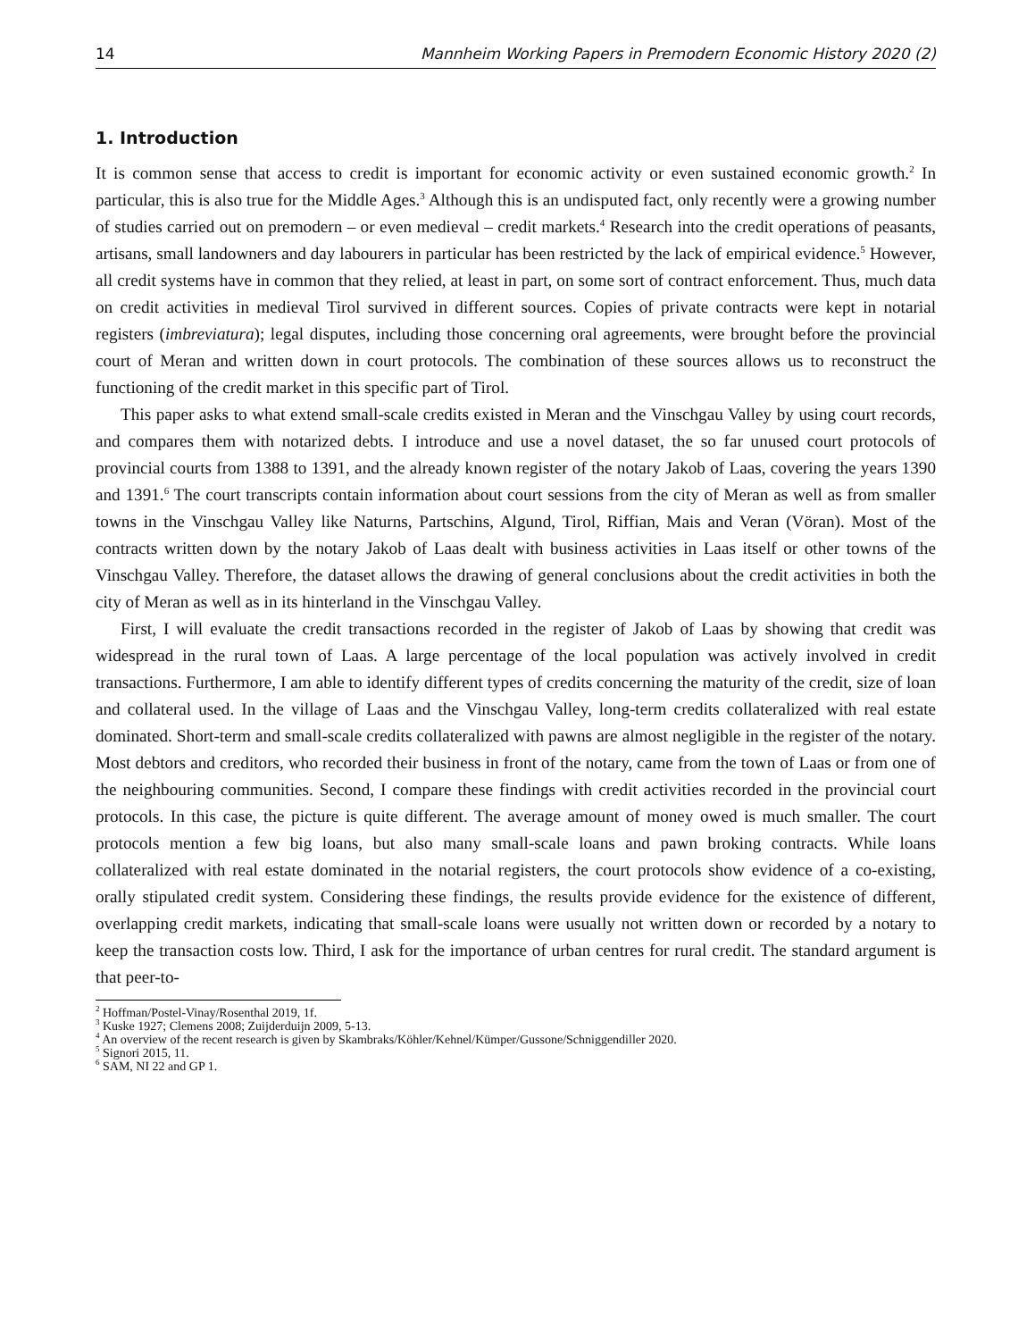14 Mannheim Working Papers in Premodern Economic History 2020 (2)
1. Introduction
It is common sense that access to credit is important for economic activity or even sustained economic growth.<sup>2</sup> In particular, this is also true for the Middle Ages.<sup>3</sup> Although this is an undisputed fact, only recently were a growing number of studies carried out on premodern – or even medieval – credit markets.<sup>4</sup> Research into the credit operations of peasants, artisans, small landowners and day labourers in particular has been restricted by the lack of empirical evidence.<sup>5</sup> However, all credit systems have in common that they relied, at least in part, on some sort of contract enforcement. Thus, much data on credit activities in medieval Tirol survived in different sources. Copies of private contracts were kept in notarial registers (imbreviatura); legal disputes, including those concerning oral agreements, were brought before the provincial court of Meran and written down in court protocols. The combination of these sources allows us to reconstruct the functioning of the credit market in this specific part of Tirol.
This paper asks to what extend small-scale credits existed in Meran and the Vinschgau Valley by using court records, and compares them with notarized debts. I introduce and use a novel dataset, the so far unused court protocols of provincial courts from 1388 to 1391, and the already known register of the notary Jakob of Laas, covering the years 1390 and 1391.<sup>6</sup> The court transcripts contain information about court sessions from the city of Meran as well as from smaller towns in the Vinschgau Valley like Naturns, Partschins, Algund, Tirol, Riffian, Mais and Veran (Vöran). Most of the contracts written down by the notary Jakob of Laas dealt with business activities in Laas itself or other towns of the Vinschgau Valley. Therefore, the dataset allows the drawing of general conclusions about the credit activities in both the city of Meran as well as in its hinterland in the Vinschgau Valley.
First, I will evaluate the credit transactions recorded in the register of Jakob of Laas by showing that credit was widespread in the rural town of Laas. A large percentage of the local population was actively involved in credit transactions. Furthermore, I am able to identify different types of credits concerning the maturity of the credit, size of loan and collateral used. In the village of Laas and the Vinschgau Valley, long-term credits collateralized with real estate dominated. Short-term and small-scale credits collateralized with pawns are almost negligible in the register of the notary. Most debtors and creditors, who recorded their business in front of the notary, came from the town of Laas or from one of the neighbouring communities. Second, I compare these findings with credit activities recorded in the provincial court protocols. In this case, the picture is quite different. The average amount of money owed is much smaller. The court protocols mention a few big loans, but also many small-scale loans and pawn broking contracts. While loans collateralized with real estate dominated in the notarial registers, the court protocols show evidence of a co-existing, orally stipulated credit system. Considering these findings, the results provide evidence for the existence of different, overlapping credit markets, indicating that small-scale loans were usually not written down or recorded by a notary to keep the transaction costs low. Third, I ask for the importance of urban centres for rural credit. The standard argument is that peer-to-
<sup>2</sup> Hoffman/Postel-Vinay/Rosenthal 2019, 1f.
<sup>3</sup> Kuske 1927; Clemens 2008; Zuijderduijn 2009, 5-13.
<sup>4</sup> An overview of the recent research is given by Skambraks/Köhler/Kehnel/Kümper/Gussone/Schniggendiller 2020.
<sup>5</sup> Signori 2015, 11.
<sup>6</sup> SAM, NI 22 and GP 1.